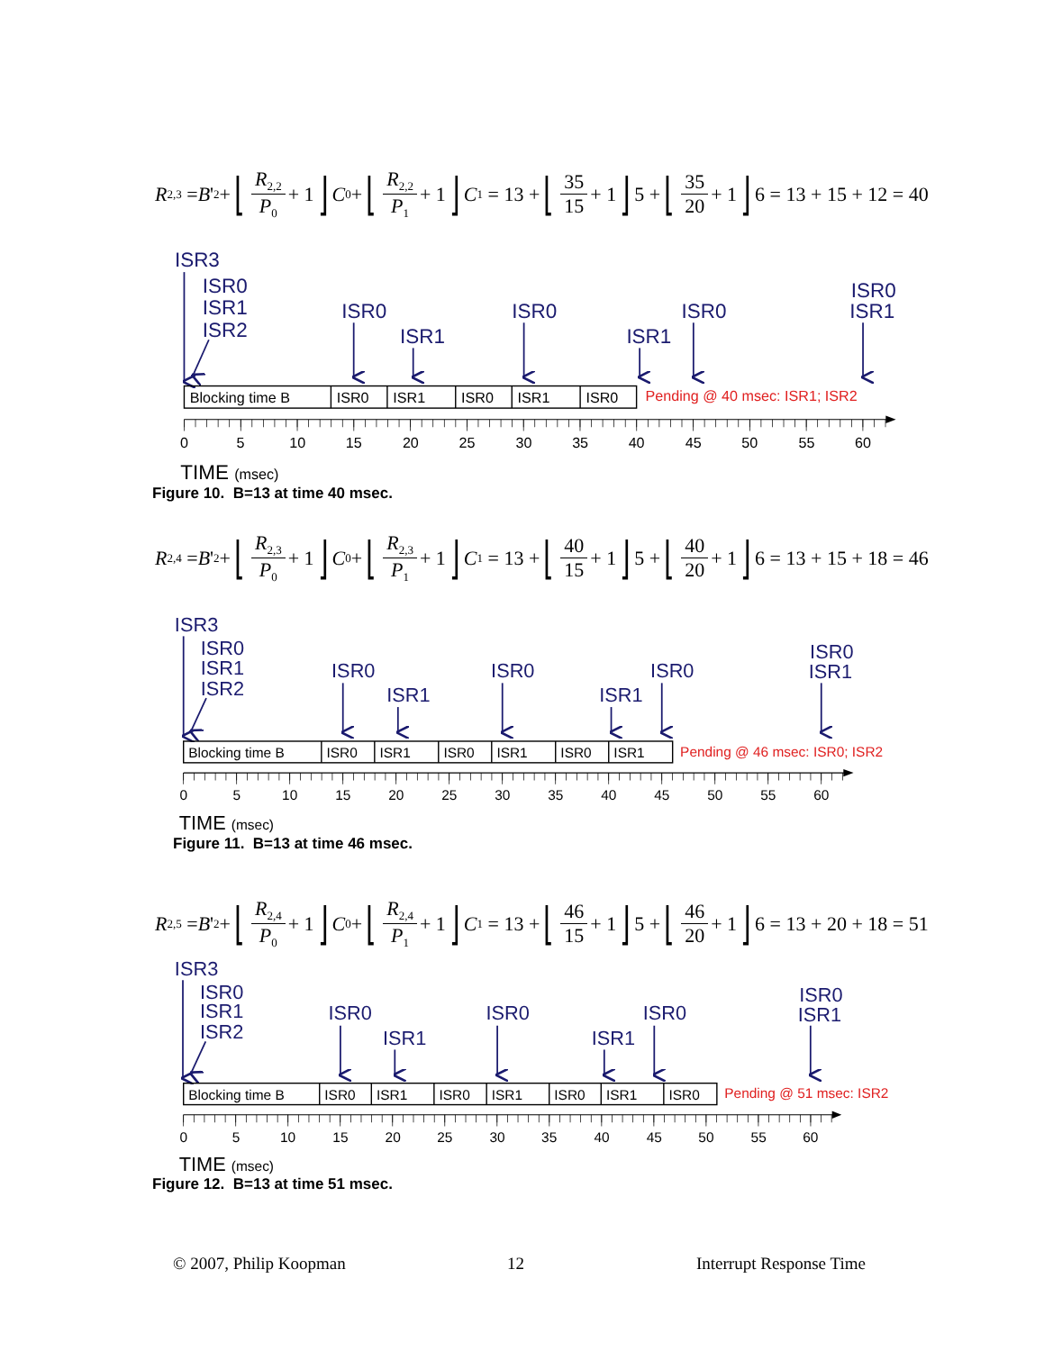R<sub>2,3</sub> = B '<sub>2</sub> + ⌊ R<sub>2,2</sub> P<sub>0</sub> + 1 ⌋ C<sub>0</sub> + ⌊ R<sub>2,2</sub> P<sub>1</sub> + 1 ⌋ C<sub>1</sub> = 13 + ⌊ 35 15 + 1 ⌋ 5 + ⌊ 35 20 + 1 ⌋ 6 = 13 + 15 + 12 = 40
ISR3
ISR0
ISR1
ISR2
ISR0
ISR1
ISR0
ISR1
ISR0
ISR0
ISR1
Blocking time B
ISR0
ISR1
ISR0
ISR1
ISR0
Pending @ 40 msec: ISR1; ISR2
0
5
10
15
20
25
30
35
40
45
50
55
60
TIME (msec)
Figure 10. B=13 at time 40 msec.
R<sub>2,4</sub> = B '<sub>2</sub> + ⌊ R<sub>2,3</sub> P<sub>0</sub> + 1 ⌋ C<sub>0</sub> + ⌊ R<sub>2,3</sub> P<sub>1</sub> + 1 ⌋ C<sub>1</sub> = 13 + ⌊ 40 15 + 1 ⌋ 5 + ⌊ 40 20 + 1 ⌋ 6 = 13 + 15 + 18 = 46
ISR3
ISR0
ISR1
ISR2
ISR0
ISR1
ISR0
ISR1
ISR0
ISR0
ISR1
Blocking time B
ISR0
ISR1
ISR0
ISR1
ISR0
ISR1
Pending @ 46 msec: ISR0; ISR2
0
5
10
15
20
25
30
35
40
45
50
55
60
TIME (msec)
Figure 11. B=13 at time 46 msec.
R<sub>2,5</sub> = B '<sub>2</sub> + ⌊ R<sub>2,4</sub> P<sub>0</sub> + 1 ⌋ C<sub>0</sub> + ⌊ R<sub>2,4</sub> P<sub>1</sub> + 1 ⌋ C<sub>1</sub> = 13 + ⌊ 46 15 + 1 ⌋ 5 + ⌊ 46 20 + 1 ⌋ 6 = 13 + 20 + 18 = 51
ISR3
ISR0
ISR1
ISR2
ISR0
ISR1
ISR0
ISR1
ISR0
ISR0
ISR1
Blocking time B
ISR0
ISR1
ISR0
ISR1
ISR0
ISR1
ISR0
Pending @ 51 msec: ISR2
0
5
10
15
20
25
30
35
40
45
50
55
60
TIME (msec)
Figure 12. B=13 at time 51 msec.
© 2007, Philip Koopman 12 Interrupt Response Time